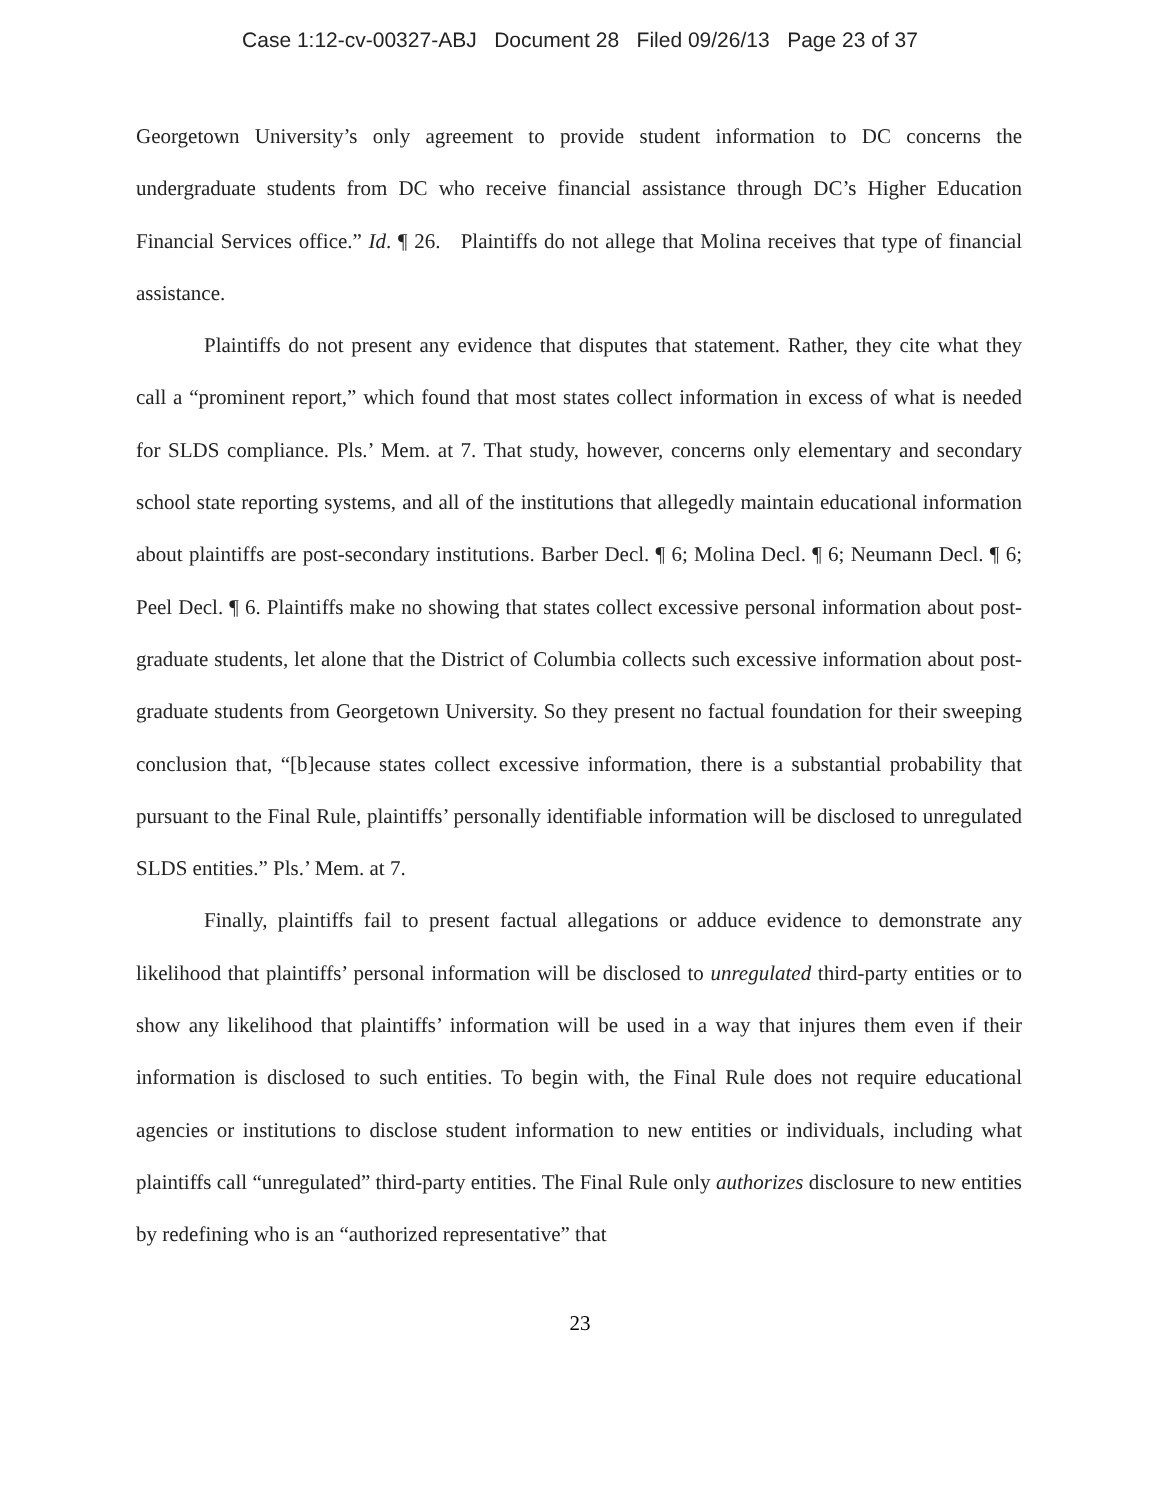Case 1:12-cv-00327-ABJ Document 28 Filed 09/26/13 Page 23 of 37
Georgetown University’s only agreement to provide student information to DC concerns the undergraduate students from DC who receive financial assistance through DC’s Higher Education Financial Services office.” Id. ¶ 26. Plaintiffs do not allege that Molina receives that type of financial assistance.
Plaintiffs do not present any evidence that disputes that statement. Rather, they cite what they call a “prominent report,” which found that most states collect information in excess of what is needed for SLDS compliance. Pls.’ Mem. at 7. That study, however, concerns only elementary and secondary school state reporting systems, and all of the institutions that allegedly maintain educational information about plaintiffs are post-secondary institutions. Barber Decl. ¶ 6; Molina Decl. ¶ 6; Neumann Decl. ¶ 6; Peel Decl. ¶ 6. Plaintiffs make no showing that states collect excessive personal information about post-graduate students, let alone that the District of Columbia collects such excessive information about post-graduate students from Georgetown University. So they present no factual foundation for their sweeping conclusion that, “[b]ecause states collect excessive information, there is a substantial probability that pursuant to the Final Rule, plaintiffs’ personally identifiable information will be disclosed to unregulated SLDS entities.” Pls.’ Mem. at 7.
Finally, plaintiffs fail to present factual allegations or adduce evidence to demonstrate any likelihood that plaintiffs’ personal information will be disclosed to unregulated third-party entities or to show any likelihood that plaintiffs’ information will be used in a way that injures them even if their information is disclosed to such entities. To begin with, the Final Rule does not require educational agencies or institutions to disclose student information to new entities or individuals, including what plaintiffs call “unregulated” third-party entities. The Final Rule only authorizes disclosure to new entities by redefining who is an “authorized representative” that
23